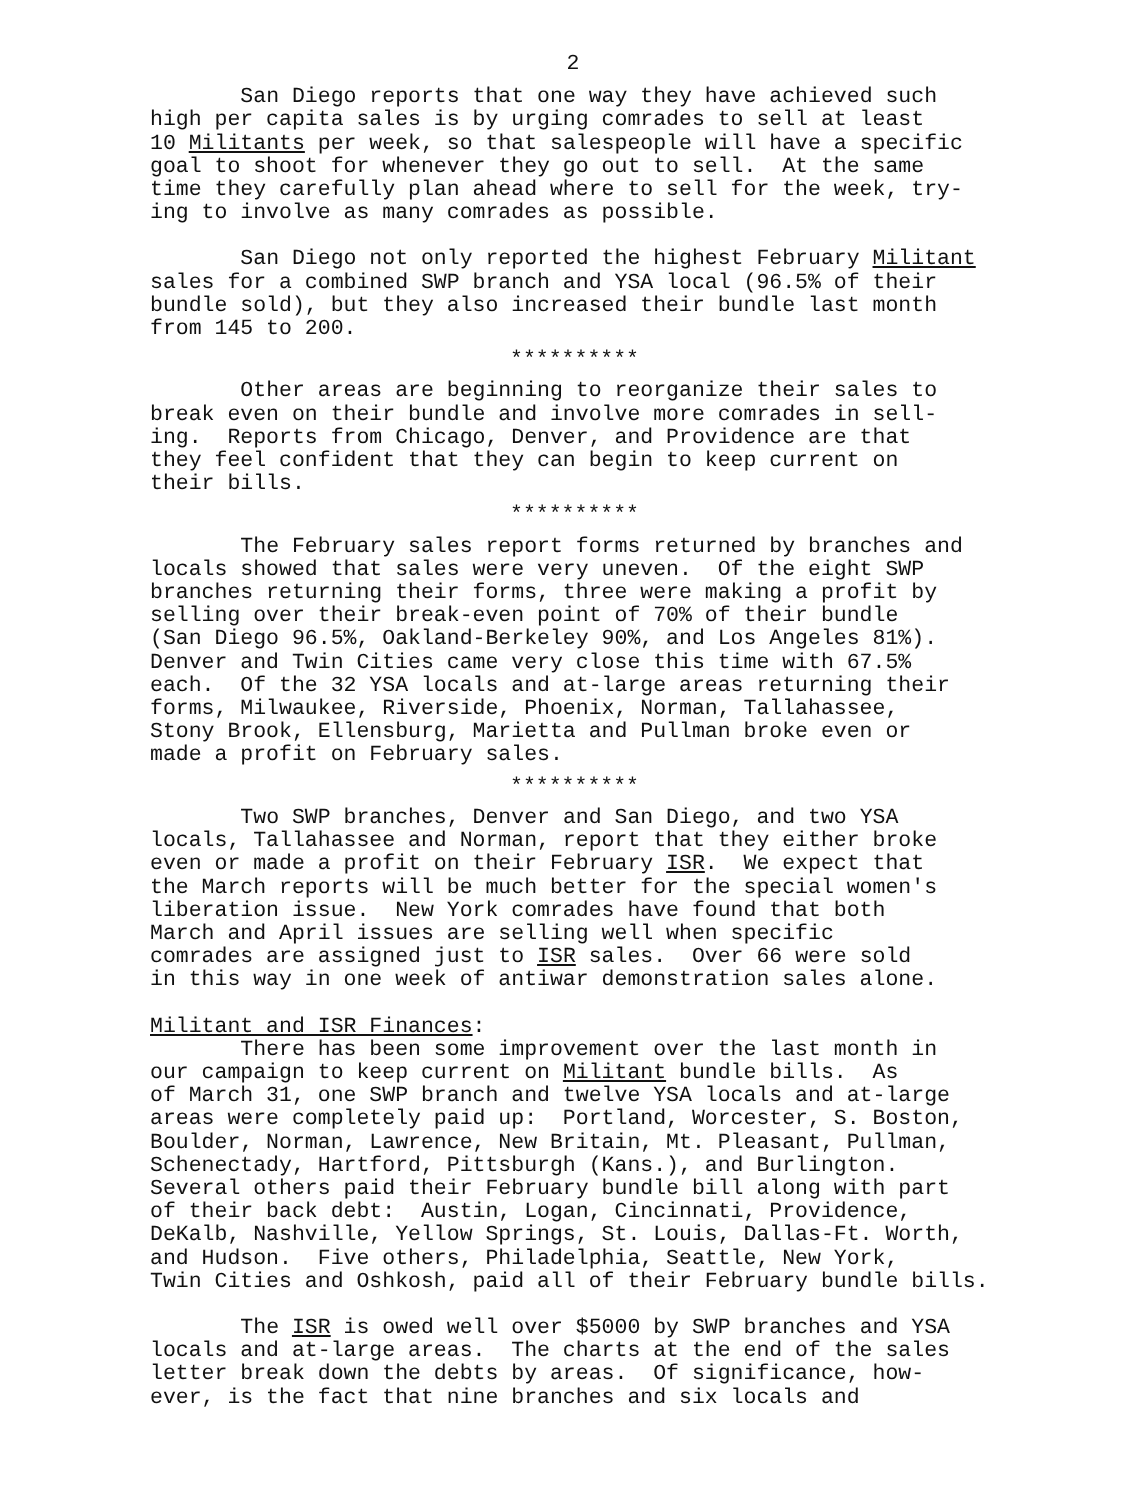2
San Diego reports that one way they have achieved such high per capita sales is by urging comrades to sell at least 10 Militants per week, so that salespeople will have a specific goal to shoot for whenever they go out to sell. At the same time they carefully plan ahead where to sell for the week, try- ing to involve as many comrades as possible.
San Diego not only reported the highest February Militant sales for a combined SWP branch and YSA local (96.5% of their bundle sold), but they also increased their bundle last month from 145 to 200.
**********
Other areas are beginning to reorganize their sales to break even on their bundle and involve more comrades in sell- ing. Reports from Chicago, Denver, and Providence are that they feel confident that they can begin to keep current on their bills.
**********
The February sales report forms returned by branches and locals showed that sales were very uneven. Of the eight SWP branches returning their forms, three were making a profit by selling over their break-even point of 70% of their bundle (San Diego 96.5%, Oakland-Berkeley 90%, and Los Angeles 81%). Denver and Twin Cities came very close this time with 67.5% each. Of the 32 YSA locals and at-large areas returning their forms, Milwaukee, Riverside, Phoenix, Norman, Tallahassee, Stony Brook, Ellensburg, Marietta and Pullman broke even or made a profit on February sales.
**********
Two SWP branches, Denver and San Diego, and two YSA locals, Tallahassee and Norman, report that they either broke even or made a profit on their February ISR. We expect that the March reports will be much better for the special women's liberation issue. New York comrades have found that both March and April issues are selling well when specific comrades are assigned just to ISR sales. Over 66 were sold in this way in one week of antiwar demonstration sales alone.
Militant and ISR Finances:
There has been some improvement over the last month in our campaign to keep current on Militant bundle bills. As of March 31, one SWP branch and twelve YSA locals and at-large areas were completely paid up: Portland, Worcester, S. Boston, Boulder, Norman, Lawrence, New Britain, Mt. Pleasant, Pullman, Schenectady, Hartford, Pittsburgh (Kans.), and Burlington. Several others paid their February bundle bill along with part of their back debt: Austin, Logan, Cincinnati, Providence, DeKalb, Nashville, Yellow Springs, St. Louis, Dallas-Ft. Worth, and Hudson. Five others, Philadelphia, Seattle, New York, Twin Cities and Oshkosh, paid all of their February bundle bills.
The ISR is owed well over $5000 by SWP branches and YSA locals and at-large areas. The charts at the end of the sales letter break down the debts by areas. Of significance, how- ever, is the fact that nine branches and six locals and